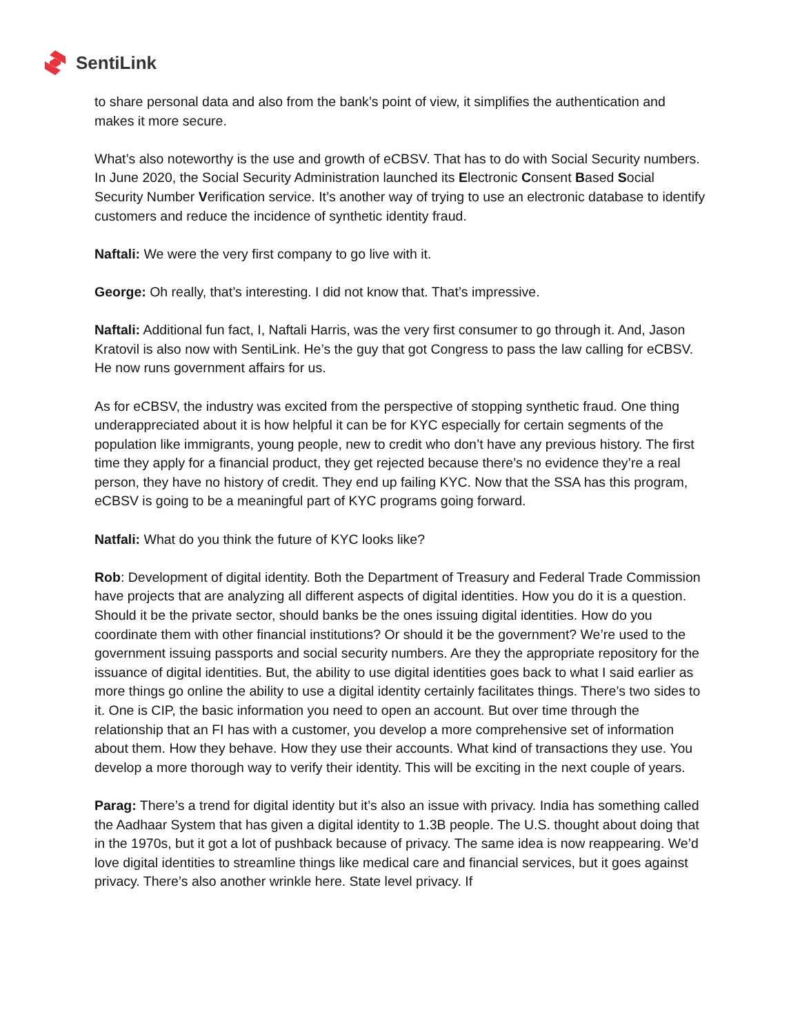SentiLink
to share personal data and also from the bank’s point of view, it simplifies the authentication and makes it more secure.
What’s also noteworthy is the use and growth of eCBSV. That has to do with Social Security numbers. In June 2020, the Social Security Administration launched its Electronic Consent Based Social Security Number Verification service. It’s another way of trying to use an electronic database to identify customers and reduce the incidence of synthetic identity fraud.
Naftali: We were the very first company to go live with it.
George: Oh really, that’s interesting. I did not know that. That’s impressive.
Naftali: Additional fun fact, I, Naftali Harris, was the very first consumer to go through it. And, Jason Kratovil is also now with SentiLink. He’s the guy that got Congress to pass the law calling for eCBSV. He now runs government affairs for us.
As for eCBSV, the industry was excited from the perspective of stopping synthetic fraud. One thing underappreciated about it is how helpful it can be for KYC especially for certain segments of the population like immigrants, young people, new to credit who don’t have any previous history. The first time they apply for a financial product, they get rejected because there’s no evidence they’re a real person, they have no history of credit. They end up failing KYC. Now that the SSA has this program, eCBSV is going to be a meaningful part of KYC programs going forward.
Natfali: What do you think the future of KYC looks like?
Rob: Development of digital identity. Both the Department of Treasury and Federal Trade Commission have projects that are analyzing all different aspects of digital identities. How you do it is a question. Should it be the private sector, should banks be the ones issuing digital identities. How do you coordinate them with other financial institutions? Or should it be the government? We’re used to the government issuing passports and social security numbers. Are they the appropriate repository for the issuance of digital identities. But, the ability to use digital identities goes back to what I said earlier as more things go online the ability to use a digital identity certainly facilitates things. There’s two sides to it. One is CIP, the basic information you need to open an account. But over time through the relationship that an FI has with a customer, you develop a more comprehensive set of information about them. How they behave. How they use their accounts. What kind of transactions they use. You develop a more thorough way to verify their identity. This will be exciting in the next couple of years.
Parag: There’s a trend for digital identity but it’s also an issue with privacy. India has something called the Aadhaar System that has given a digital identity to 1.3B people. The U.S. thought about doing that in the 1970s, but it got a lot of pushback because of privacy. The same idea is now reappearing. We’d love digital identities to streamline things like medical care and financial services, but it goes against privacy. There’s also another wrinkle here. State level privacy. If